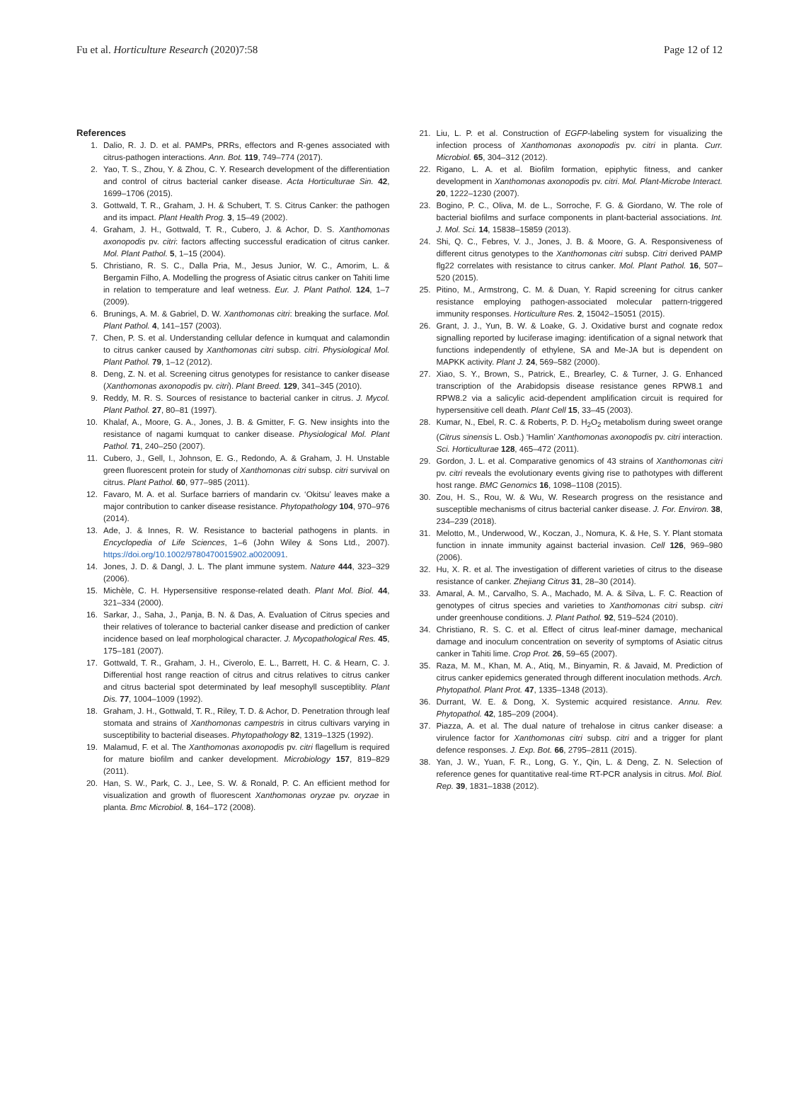Fu et al. Horticulture Research (2020)7:58 Page 12 of 12
References
1. Dalio, R. J. D. et al. PAMPs, PRRs, effectors and R-genes associated with citrus-pathogen interactions. Ann. Bot. 119, 749–774 (2017).
2. Yao, T. S., Zhou, Y. & Zhou, C. Y. Research development of the differentiation and control of citrus bacterial canker disease. Acta Horticulturae Sin. 42, 1699–1706 (2015).
3. Gottwald, T. R., Graham, J. H. & Schubert, T. S. Citrus Canker: the pathogen and its impact. Plant Health Prog. 3, 15–49 (2002).
4. Graham, J. H., Gottwald, T. R., Cubero, J. & Achor, D. S. Xanthomonas axonopodis pv. citri: factors affecting successful eradication of citrus canker. Mol. Plant Pathol. 5, 1–15 (2004).
5. Christiano, R. S. C., Dalla Pria, M., Jesus Junior, W. C., Amorim, L. & Bergamin Filho, A. Modelling the progress of Asiatic citrus canker on Tahiti lime in relation to temperature and leaf wetness. Eur. J. Plant Pathol. 124, 1–7 (2009).
6. Brunings, A. M. & Gabriel, D. W. Xanthomonas citri: breaking the surface. Mol. Plant Pathol. 4, 141–157 (2003).
7. Chen, P. S. et al. Understanding cellular defence in kumquat and calamondin to citrus canker caused by Xanthomonas citri subsp. citri. Physiological Mol. Plant Pathol. 79, 1–12 (2012).
8. Deng, Z. N. et al. Screening citrus genotypes for resistance to canker disease (Xanthomonas axonopodis pv. citri). Plant Breed. 129, 341–345 (2010).
9. Reddy, M. R. S. Sources of resistance to bacterial canker in citrus. J. Mycol. Plant Pathol. 27, 80–81 (1997).
10. Khalaf, A., Moore, G. A., Jones, J. B. & Gmitter, F. G. New insights into the resistance of nagami kumquat to canker disease. Physiological Mol. Plant Pathol. 71, 240–250 (2007).
11. Cubero, J., Gell, I., Johnson, E. G., Redondo, A. & Graham, J. H. Unstable green fluorescent protein for study of Xanthomonas citri subsp. citri survival on citrus. Plant Pathol. 60, 977–985 (2011).
12. Favaro, M. A. et al. Surface barriers of mandarin cv. ‘Okitsu’ leaves make a major contribution to canker disease resistance. Phytopathology 104, 970–976 (2014).
13. Ade, J. & Innes, R. W. Resistance to bacterial pathogens in plants. in Encyclopedia of Life Sciences, 1–6 (John Wiley & Sons Ltd., 2007). https://doi.org/10.1002/9780470015902.a0020091.
14. Jones, J. D. & Dangl, J. L. The plant immune system. Nature 444, 323–329 (2006).
15. Michèle, C. H. Hypersensitive response-related death. Plant Mol. Biol. 44, 321–334 (2000).
16. Sarkar, J., Saha, J., Panja, B. N. & Das, A. Evaluation of Citrus species and their relatives of tolerance to bacterial canker disease and prediction of canker incidence based on leaf morphological character. J. Mycopathological Res. 45, 175–181 (2007).
17. Gottwald, T. R., Graham, J. H., Civerolo, E. L., Barrett, H. C. & Hearn, C. J. Differential host range reaction of citrus and citrus relatives to citrus canker and citrus bacterial spot determinated by leaf mesophyll susceptiblity. Plant Dis. 77, 1004–1009 (1992).
18. Graham, J. H., Gottwald, T. R., Riley, T. D. & Achor, D. Penetration through leaf stomata and strains of Xanthomonas campestris in citrus cultivars varying in susceptibility to bacterial diseases. Phytopathology 82, 1319–1325 (1992).
19. Malamud, F. et al. The Xanthomonas axonopodis pv. citri flagellum is required for mature biofilm and canker development. Microbiology 157, 819–829 (2011).
20. Han, S. W., Park, C. J., Lee, S. W. & Ronald, P. C. An efficient method for visualization and growth of fluorescent Xanthomonas oryzae pv. oryzae in planta. Bmc Microbiol. 8, 164–172 (2008).
21. Liu, L. P. et al. Construction of EGFP-labeling system for visualizing the infection process of Xanthomonas axonopodis pv. citri in planta. Curr. Microbiol. 65, 304–312 (2012).
22. Rigano, L. A. et al. Biofilm formation, epiphytic fitness, and canker development in Xanthomonas axonopodis pv. citri. Mol. Plant-Microbe Interact. 20, 1222–1230 (2007).
23. Bogino, P. C., Oliva, M. de L., Sorroche, F. G. & Giordano, W. The role of bacterial biofilms and surface components in plant-bacterial associations. Int. J. Mol. Sci. 14, 15838–15859 (2013).
24. Shi, Q. C., Febres, V. J., Jones, J. B. & Moore, G. A. Responsiveness of different citrus genotypes to the Xanthomonas citri subsp. Citri derived PAMP flg22 correlates with resistance to citrus canker. Mol. Plant Pathol. 16, 507–520 (2015).
25. Pitino, M., Armstrong, C. M. & Duan, Y. Rapid screening for citrus canker resistance employing pathogen-associated molecular pattern-triggered immunity responses. Horticulture Res. 2, 15042–15051 (2015).
26. Grant, J. J., Yun, B. W. & Loake, G. J. Oxidative burst and cognate redox signalling reported by luciferase imaging: identification of a signal network that functions independently of ethylene, SA and Me-JA but is dependent on MAPKK activity. Plant J. 24, 569–582 (2000).
27. Xiao, S. Y., Brown, S., Patrick, E., Brearley, C. & Turner, J. G. Enhanced transcription of the Arabidopsis disease resistance genes RPW8.1 and RPW8.2 via a salicylic acid-dependent amplification circuit is required for hypersensitive cell death. Plant Cell 15, 33–45 (2003).
28. Kumar, N., Ebel, R. C. & Roberts, P. D. H<sub>2</sub>O<sub>2</sub> metabolism during sweet orange (Citrus sinensis L. Osb.) ‘Hamlin’ Xanthomonas axonopodis pv. citri interaction. Sci. Horticulturae 128, 465–472 (2011).
29. Gordon, J. L. et al. Comparative genomics of 43 strains of Xanthomonas citri pv. citri reveals the evolutionary events giving rise to pathotypes with different host range. BMC Genomics 16, 1098–1108 (2015).
30. Zou, H. S., Rou, W. & Wu, W. Research progress on the resistance and susceptible mechanisms of citrus bacterial canker disease. J. For. Environ. 38, 234–239 (2018).
31. Melotto, M., Underwood, W., Koczan, J., Nomura, K. & He, S. Y. Plant stomata function in innate immunity against bacterial invasion. Cell 126, 969–980 (2006).
32. Hu, X. R. et al. The investigation of different varieties of citrus to the disease resistance of canker. Zhejiang Citrus 31, 28–30 (2014).
33. Amaral, A. M., Carvalho, S. A., Machado, M. A. & Silva, L. F. C. Reaction of genotypes of citrus species and varieties to Xanthomonas citri subsp. citri under greenhouse conditions. J. Plant Pathol. 92, 519–524 (2010).
34. Christiano, R. S. C. et al. Effect of citrus leaf-miner damage, mechanical damage and inoculum concentration on severity of symptoms of Asiatic citrus canker in Tahiti lime. Crop Prot. 26, 59–65 (2007).
35. Raza, M. M., Khan, M. A., Atiq, M., Binyamin, R. & Javaid, M. Prediction of citrus canker epidemics generated through different inoculation methods. Arch. Phytopathol. Plant Prot. 47, 1335–1348 (2013).
36. Durrant, W. E. & Dong, X. Systemic acquired resistance. Annu. Rev. Phytopathol. 42, 185–209 (2004).
37. Piazza, A. et al. The dual nature of trehalose in citrus canker disease: a virulence factor for Xanthomonas citri subsp. citri and a trigger for plant defence responses. J. Exp. Bot. 66, 2795–2811 (2015).
38. Yan, J. W., Yuan, F. R., Long, G. Y., Qin, L. & Deng, Z. N. Selection of reference genes for quantitative real-time RT-PCR analysis in citrus. Mol. Biol. Rep. 39, 1831–1838 (2012).